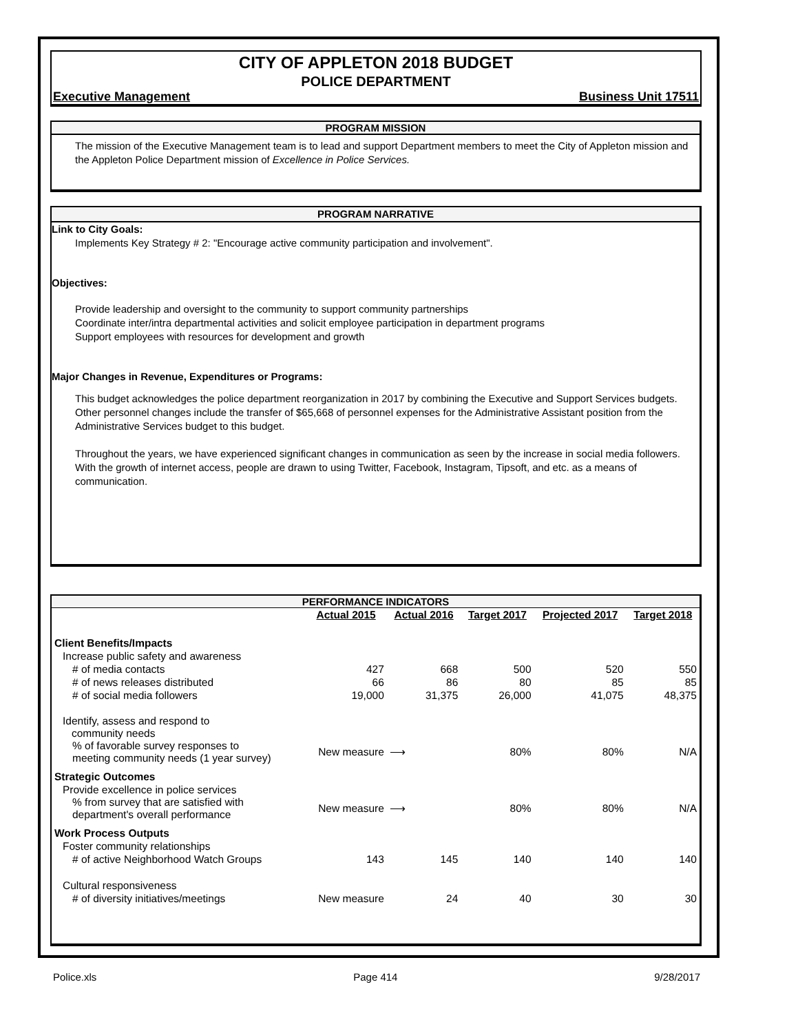CITY OF APPLETON 2018 BUDGET
POLICE DEPARTMENT
Executive Management Business Unit 17511
PROGRAM MISSION
The mission of the Executive Management team is to lead and support Department members to meet the City of Appleton mission and the Appleton Police Department mission of Excellence in Police Services.
PROGRAM NARRATIVE
Link to City Goals:
Implements Key Strategy # 2: "Encourage active community participation and involvement".
Objectives:
Provide leadership and oversight to the community to support community partnerships
Coordinate inter/intra departmental activities and solicit employee participation in department programs
Support employees with resources for development and growth
Major Changes in Revenue, Expenditures or Programs:
This budget acknowledges the police department reorganization in 2017 by combining the Executive and Support Services budgets. Other personnel changes include the transfer of $65,668 of personnel expenses for the Administrative Assistant position from the Administrative Services budget to this budget.
Throughout the years, we have experienced significant changes in communication as seen by the increase in social media followers. With the growth of internet access, people are drawn to using Twitter, Facebook, Instagram, Tipsoft, and etc. as a means of communication.
PERFORMANCE INDICATORS
| | Actual 2015 | Actual 2016 | Target 2017 | Projected 2017 | Target 2018 |
| --- | --- | --- | --- | --- | --- |
| Client Benefits/Impacts | | | | | |
| Increase public safety and awareness | | | | | |
| # of media contacts | 427 | 668 | 500 | 520 | 550 |
| # of news releases distributed | 66 | 86 | 80 | 85 | 85 |
| # of social media followers | 19,000 | 31,375 | 26,000 | 41,075 | 48,375 |
| Identify, assess and respond to community needs | | | | | |
| % of favorable survey responses to meeting community needs (1 year survey) | New measure | ⟶ | 80% | 80% | N/A |
| Strategic Outcomes | | | | | |
| Provide excellence in police services | | | | | |
| % from survey that are satisfied with department's overall performance | New measure | ⟶ | 80% | 80% | N/A |
| Work Process Outputs | | | | | |
| Foster community relationships | | | | | |
| # of active Neighborhood Watch Groups | 143 | 145 | 140 | 140 | 140 |
| Cultural responsiveness | | | | | |
| # of diversity initiatives/meetings | New measure | 24 | 40 | 30 | 30 |
Police.xls Page 414 9/28/2017